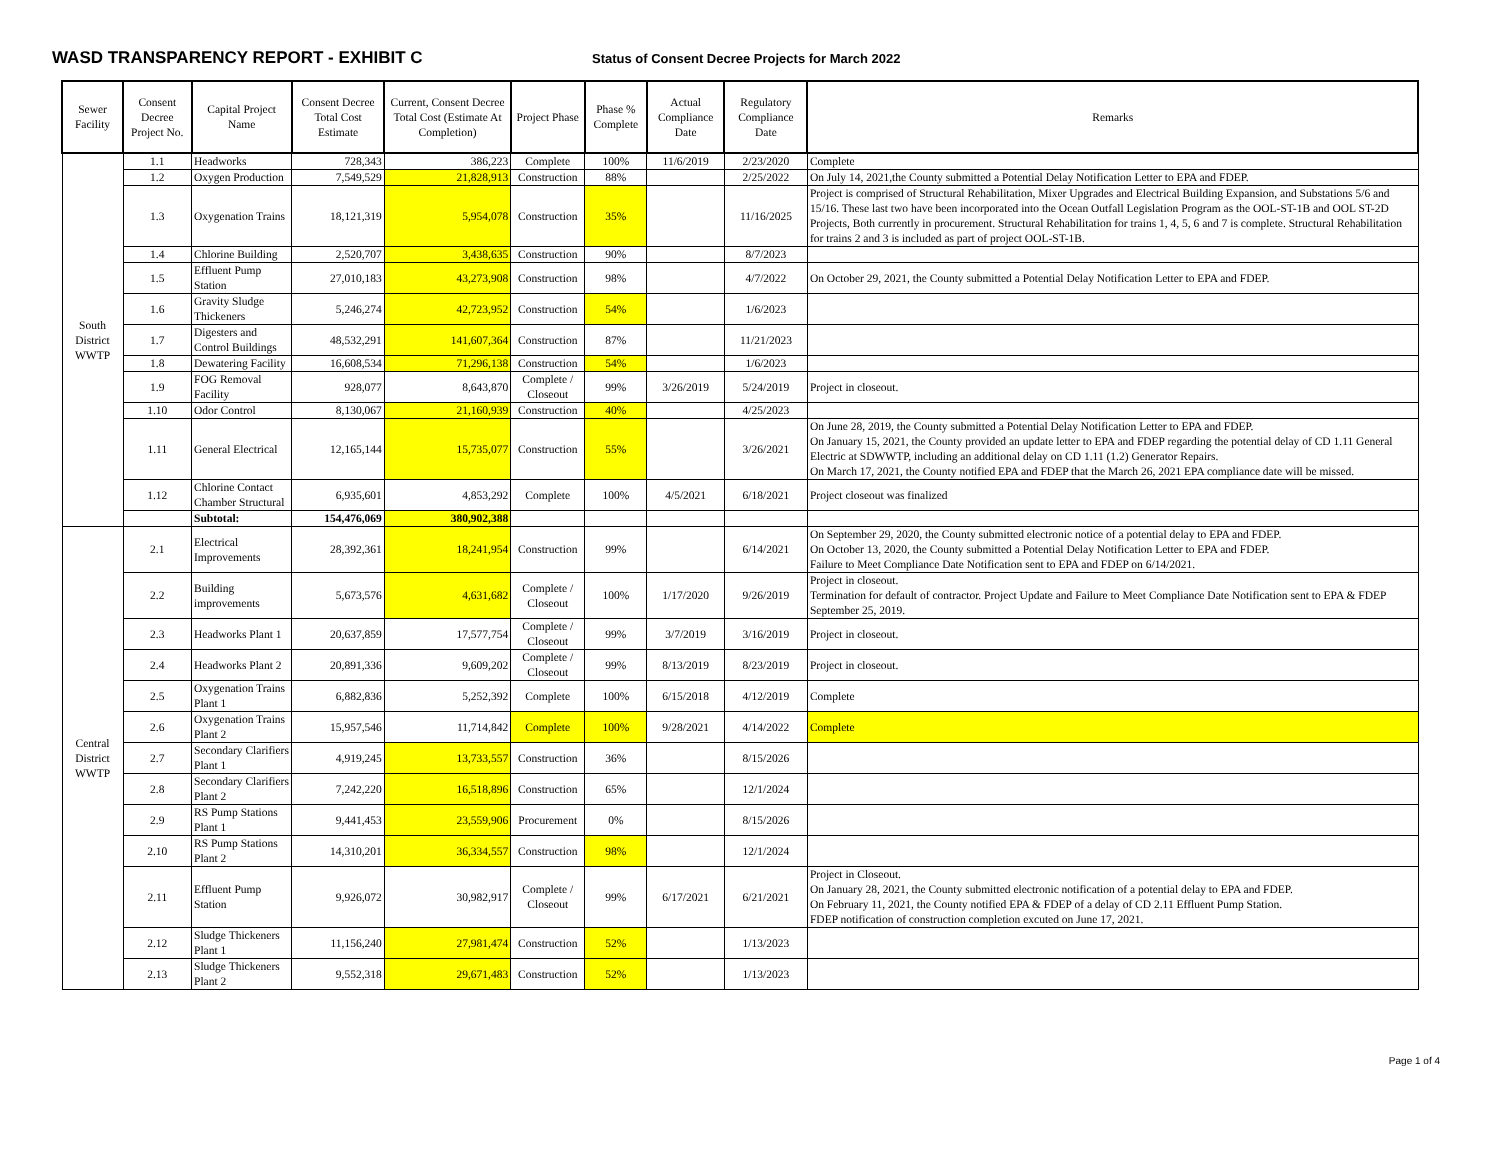WASD TRANSPARENCY REPORT - EXHIBIT C
Status of Consent Decree Projects for March 2022
| Sewer Facility | Consent Decree Project No. | Capital Project Name | Consent Decree Total Cost Estimate | Current, Consent Decree Total Cost (Estimate At Completion) | Project Phase | Phase % Complete | Actual Compliance Date | Regulatory Compliance Date | Remarks |
| --- | --- | --- | --- | --- | --- | --- | --- | --- | --- |
| South District WWTP | 1.1 | Headworks | 728,343 | 386,223 | Complete | 100% | 11/6/2019 | 2/23/2020 | Complete |
| | 1.2 | Oxygen Production | 7,549,529 | 21,828,913 | Construction | 88% | | 2/25/2022 | On July 14, 2021,the County submitted a Potential Delay Notification Letter to EPA and FDEP. |
| | 1.3 | Oxygenation Trains | 18,121,319 | 5,954,078 | Construction | 35% | | 11/16/2025 | Project is comprised of Structural Rehabilitation, Mixer Upgrades and Electrical Building Expansion, and Substations 5/6 and 15/16. These last two have been incorporated into the Ocean Outfall Legislation Program as the OOL-ST-1B and OOL ST-2D Projects, Both currently in procurement. Structural Rehabilitation for trains 1, 4, 5, 6 and 7 is complete. Structural Rehabilitation for trains 2 and 3 is included as part of project OOL-ST-1B. |
| | 1.4 | Chlorine Building | 2,520,707 | 3,438,635 | Construction | 90% | | 8/7/2023 | |
| | 1.5 | Effluent Pump Station | 27,010,183 | 43,273,908 | Construction | 98% | | 4/7/2022 | On October 29, 2021, the County submitted a Potential Delay Notification Letter to EPA and FDEP. |
| | 1.6 | Gravity Sludge Thickeners | 5,246,274 | 42,723,952 | Construction | 54% | | 1/6/2023 | |
| | 1.7 | Digesters and Control Buildings | 48,532,291 | 141,607,364 | Construction | 87% | | 11/21/2023 | |
| | 1.8 | Dewatering Facility | 16,608,534 | 71,296,138 | Construction | 54% | | 1/6/2023 | |
| | 1.9 | FOG Removal Facility | 928,077 | 8,643,870 | Complete / Closeout | 99% | 3/26/2019 | 5/24/2019 | Project in closeout. |
| | 1.10 | Odor Control | 8,130,067 | 21,160,939 | Construction | 40% | | 4/25/2023 | |
| | 1.11 | General Electrical | 12,165,144 | 15,735,077 | Construction | 55% | | 3/26/2021 | On June 28, 2019, the County submitted a Potential Delay Notification Letter to EPA and FDEP. On January 15, 2021, the County provided an update letter to EPA and FDEP regarding the potential delay of CD 1.11 General Electric at SDWWTP, including an additional delay on CD 1.11 (1.2) Generator Repairs. On March 17, 2021, the County notified EPA and FDEP that the March 26, 2021 EPA compliance date will be missed. |
| | 1.12 | Chlorine Contact Chamber Structural | 6,935,601 | 4,853,292 | Complete | 100% | 4/5/2021 | 6/18/2021 | Project closeout was finalized |
| | | Subtotal: | 154,476,069 | 380,902,388 | | | | | |
| Central District WWTP | 2.1 | Electrical Improvements | 28,392,361 | 18,241,954 | Construction | 99% | | 6/14/2021 | On September 29, 2020, the County submitted electronic notice of a potential delay to EPA and FDEP. On October 13, 2020, the County submitted a Potential Delay Notification Letter to EPA and FDEP. Failure to Meet Compliance Date Notification sent to EPA and FDEP on 6/14/2021. |
| | 2.2 | Building improvements | 5,673,576 | 4,631,682 | Complete / Closeout | 100% | 1/17/2020 | 9/26/2019 | Project in closeout. Termination for default of contractor. Project Update and Failure to Meet Compliance Date Notification sent to EPA & FDEP September 25, 2019. |
| | 2.3 | Headworks Plant 1 | 20,637,859 | 17,577,754 | Complete / Closeout | 99% | 3/7/2019 | 3/16/2019 | Project in closeout. |
| | 2.4 | Headworks Plant 2 | 20,891,336 | 9,609,202 | Complete / Closeout | 99% | 8/13/2019 | 8/23/2019 | Project in closeout. |
| | 2.5 | Oxygenation Trains Plant 1 | 6,882,836 | 5,252,392 | Complete | 100% | 6/15/2018 | 4/12/2019 | Complete |
| | 2.6 | Oxygenation Trains Plant 2 | 15,957,546 | 11,714,842 | Complete | 100% | 9/28/2021 | 4/14/2022 | Complete |
| | 2.7 | Secondary Clarifiers Plant 1 | 4,919,245 | 13,733,557 | Construction | 36% | | 8/15/2026 | |
| | 2.8 | Secondary Clarifiers Plant 2 | 7,242,220 | 16,518,896 | Construction | 65% | | 12/1/2024 | |
| | 2.9 | RS Pump Stations Plant 1 | 9,441,453 | 23,559,906 | Procurement | 0% | | 8/15/2026 | |
| | 2.10 | RS Pump Stations Plant 2 | 14,310,201 | 36,334,557 | Construction | 98% | | 12/1/2024 | |
| | 2.11 | Effluent Pump Station | 9,926,072 | 30,982,917 | Complete / Closeout | 99% | 6/17/2021 | 6/21/2021 | Project in Closeout. On January 28, 2021, the County submitted electronic notification of a potential delay to EPA and FDEP. On February 11, 2021, the County notified EPA & FDEP of a delay of CD 2.11 Effluent Pump Station. FDEP notification of construction completion excuted on June 17, 2021. |
| | 2.12 | Sludge Thickeners Plant 1 | 11,156,240 | 27,981,474 | Construction | 52% | | 1/13/2023 | |
| | 2.13 | Sludge Thickeners Plant 2 | 9,552,318 | 29,671,483 | Construction | 52% | | 1/13/2023 | |
Page 1 of 4